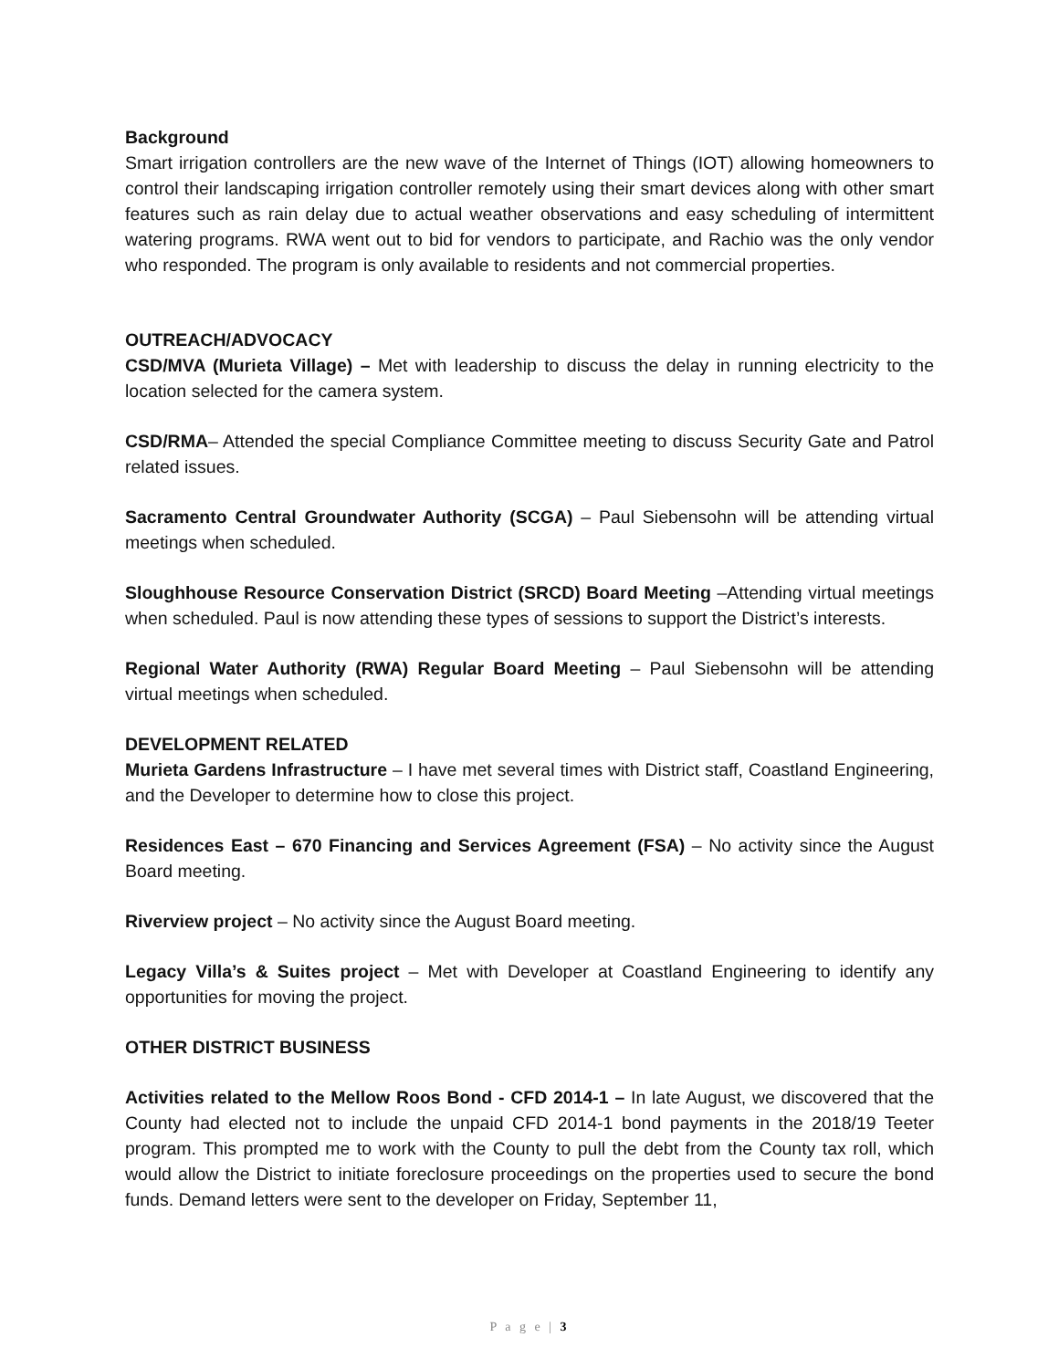Background
Smart irrigation controllers are the new wave of the Internet of Things (IOT) allowing homeowners to control their landscaping irrigation controller remotely using their smart devices along with other smart features such as rain delay due to actual weather observations and easy scheduling of intermittent watering programs. RWA went out to bid for vendors to participate, and Rachio was the only vendor who responded. The program is only available to residents and not commercial properties.
OUTREACH/ADVOCACY
CSD/MVA (Murieta Village) – Met with leadership to discuss the delay in running electricity to the location selected for the camera system.
CSD/RMA– Attended the special Compliance Committee meeting to discuss Security Gate and Patrol related issues.
Sacramento Central Groundwater Authority (SCGA) – Paul Siebensohn will be attending virtual meetings when scheduled.
Sloughhouse Resource Conservation District (SRCD) Board Meeting –Attending virtual meetings when scheduled. Paul is now attending these types of sessions to support the District’s interests.
Regional Water Authority (RWA) Regular Board Meeting – Paul Siebensohn will be attending virtual meetings when scheduled.
DEVELOPMENT RELATED
Murieta Gardens Infrastructure – I have met several times with District staff, Coastland Engineering, and the Developer to determine how to close this project.
Residences East – 670 Financing and Services Agreement (FSA) – No activity since the August Board meeting.
Riverview project – No activity since the August Board meeting.
Legacy Villa’s & Suites project – Met with Developer at Coastland Engineering to identify any opportunities for moving the project.
OTHER DISTRICT BUSINESS
Activities related to the Mellow Roos Bond - CFD 2014-1 – In late August, we discovered that the County had elected not to include the unpaid CFD 2014-1 bond payments in the 2018/19 Teeter program. This prompted me to work with the County to pull the debt from the County tax roll, which would allow the District to initiate foreclosure proceedings on the properties used to secure the bond funds. Demand letters were sent to the developer on Friday, September 11,
P a g e | 3